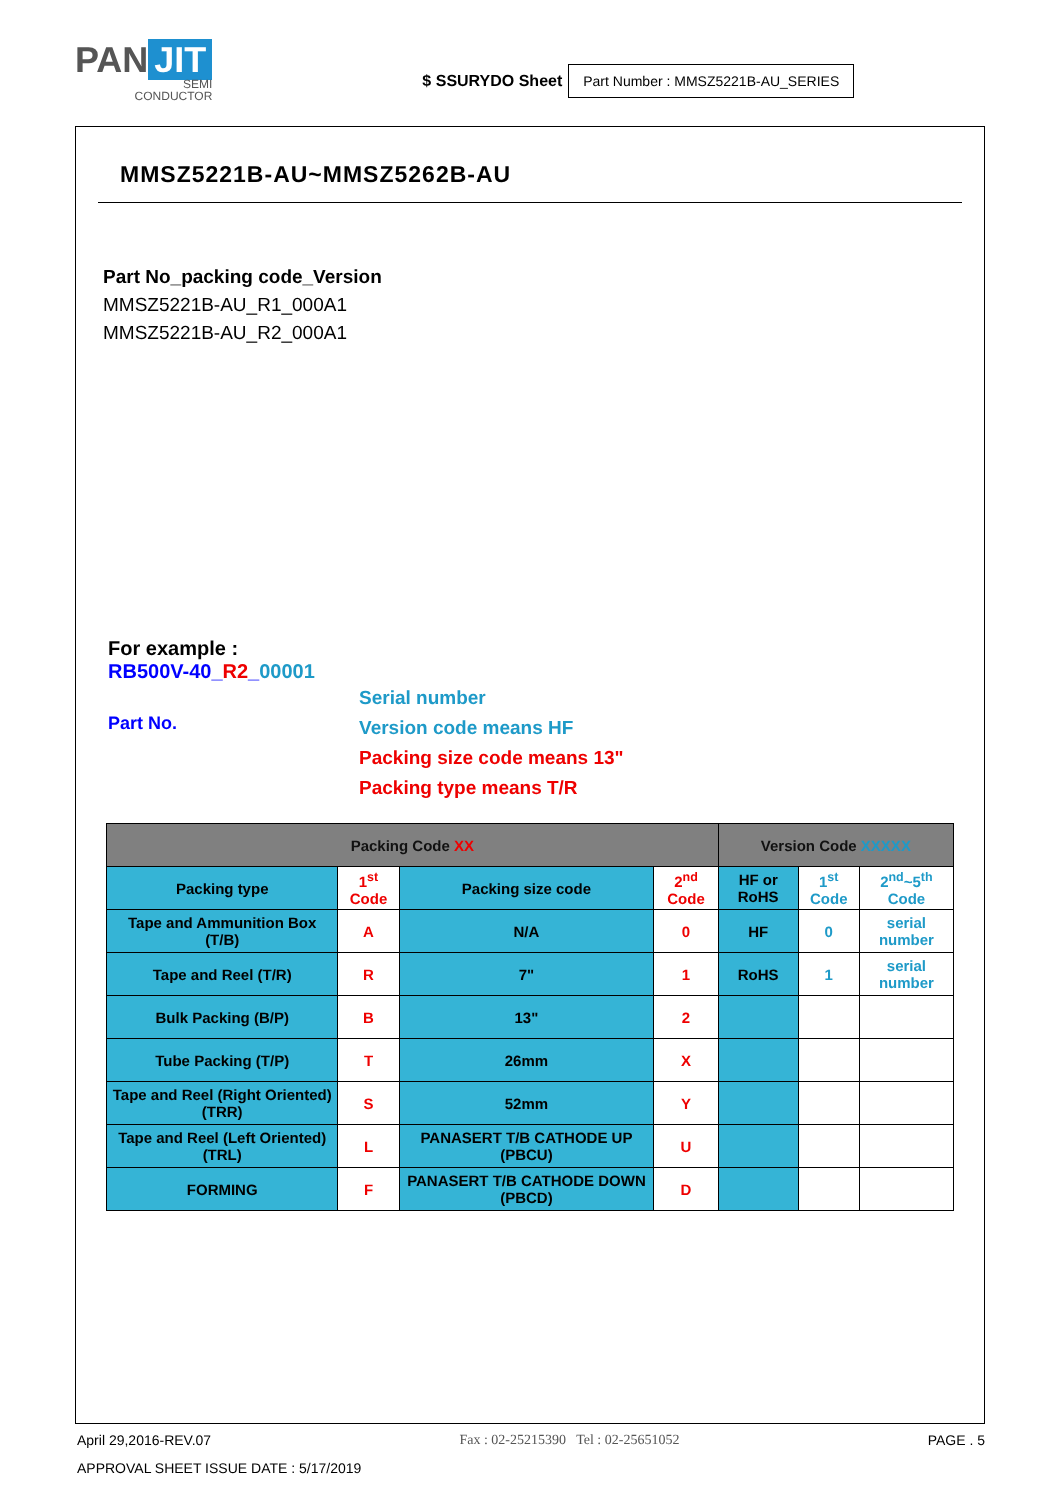PAN JIT
SEMI
CONDUCTOR
$ SSURYDO Sheet Part Number : MMSZ5221B-AU_SERIES
MMSZ5221B-AU~MMSZ5262B-AU
Part No_packing code_Version
MMSZ5221B-AU_R1_000A1
MMSZ5221B-AU_R2_000A1
For example :
RB500V-40_R2_00001
Part No.
Serial number
Version code means HF
Packing size code means 13"
Packing type means T/R
| Packing Code XX | | | | Version Code XXXXX | | |
| --- | --- | --- | --- | --- | --- | --- |
| Packing type | 1<sup>st</sup> Code | Packing size code | 2<sup>nd</sup> Code | HF or RoHS | 1<sup>st</sup> Code | 2<sup>nd</sup>~5<sup>th</sup> Code |
| Tape and Ammunition Box (T/B) | A | N/A | 0 | HF | 0 | serial number |
| Tape and Reel (T/R) | R | 7" | 1 | RoHS | 1 | serial number |
| Bulk Packing (B/P) | B | 13" | 2 | | | |
| Tube Packing (T/P) | T | 26mm | X | | | |
| Tape and Reel (Right Oriented) (TRR) | S | 52mm | Y | | | |
| Tape and Reel (Left Oriented) (TRL) | L | PANASERT T/B CATHODE UP (PBCU) | U | | | |
| FORMING | F | PANASERT T/B CATHODE DOWN (PBCD) | D | | | |
April 29,2016-REV.07 Fax : 02-25215390 Tel : 02-25651052 PAGE . 5
APPROVAL SHEET ISSUE DATE : 5/17/2019